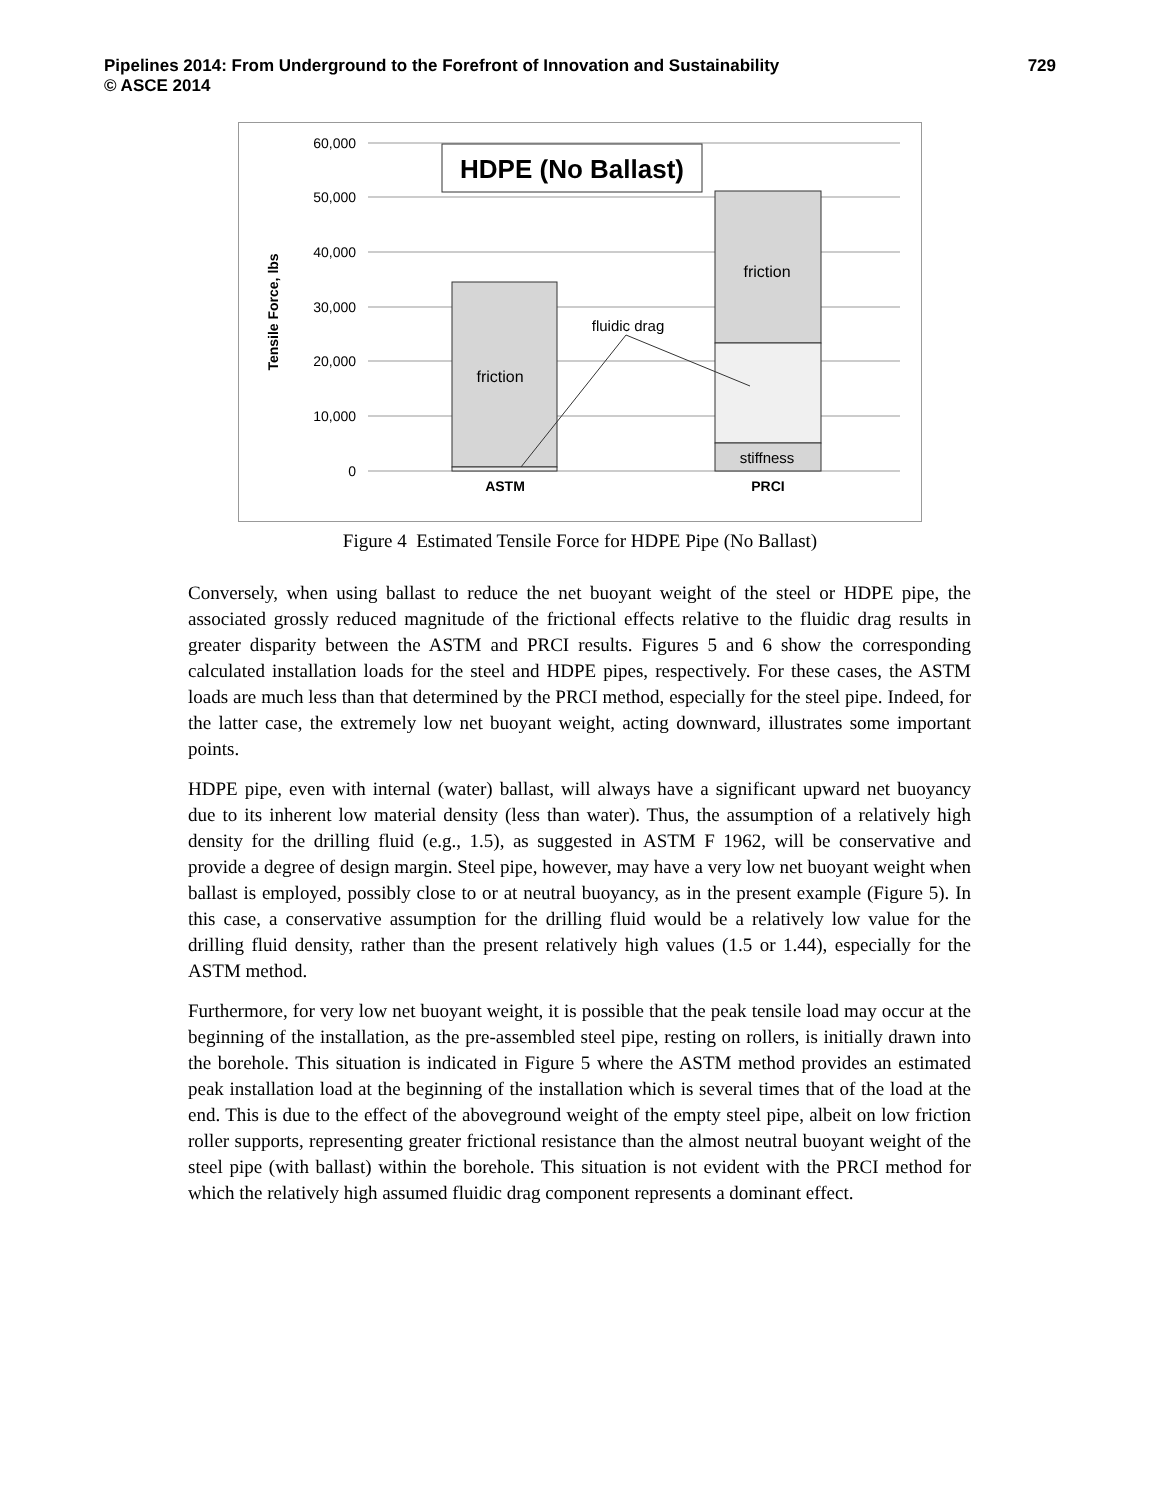729 Pipelines 2014: From Underground to the Forefront of Innovation and Sustainability
© ASCE 2014
60,000
50,000
40,000
30,000
20,000
10,000
0
Tensile Force, lbs
HDPE (No Ballast)
friction
friction
stiffness
fluidic drag
ASTM
PRCI
Figure 4 Estimated Tensile Force for HDPE Pipe (No Ballast)
Conversely, when using ballast to reduce the net buoyant weight of the steel or HDPE pipe, the associated grossly reduced magnitude of the frictional effects relative to the fluidic drag results in greater disparity between the ASTM and PRCI results. Figures 5 and 6 show the corresponding calculated installation loads for the steel and HDPE pipes, respectively. For these cases, the ASTM loads are much less than that determined by the PRCI method, especially for the steel pipe. Indeed, for the latter case, the extremely low net buoyant weight, acting downward, illustrates some important points.
HDPE pipe, even with internal (water) ballast, will always have a significant upward net buoyancy due to its inherent low material density (less than water). Thus, the assumption of a relatively high density for the drilling fluid (e.g., 1.5), as suggested in ASTM F 1962, will be conservative and provide a degree of design margin. Steel pipe, however, may have a very low net buoyant weight when ballast is employed, possibly close to or at neutral buoyancy, as in the present example (Figure 5). In this case, a conservative assumption for the drilling fluid would be a relatively low value for the drilling fluid density, rather than the present relatively high values (1.5 or 1.44), especially for the ASTM method.
Furthermore, for very low net buoyant weight, it is possible that the peak tensile load may occur at the beginning of the installation, as the pre-assembled steel pipe, resting on rollers, is initially drawn into the borehole. This situation is indicated in Figure 5 where the ASTM method provides an estimated peak installation load at the beginning of the installation which is several times that of the load at the end. This is due to the effect of the aboveground weight of the empty steel pipe, albeit on low friction roller supports, representing greater frictional resistance than the almost neutral buoyant weight of the steel pipe (with ballast) within the borehole. This situation is not evident with the PRCI method for which the relatively high assumed fluidic drag component represents a dominant effect.